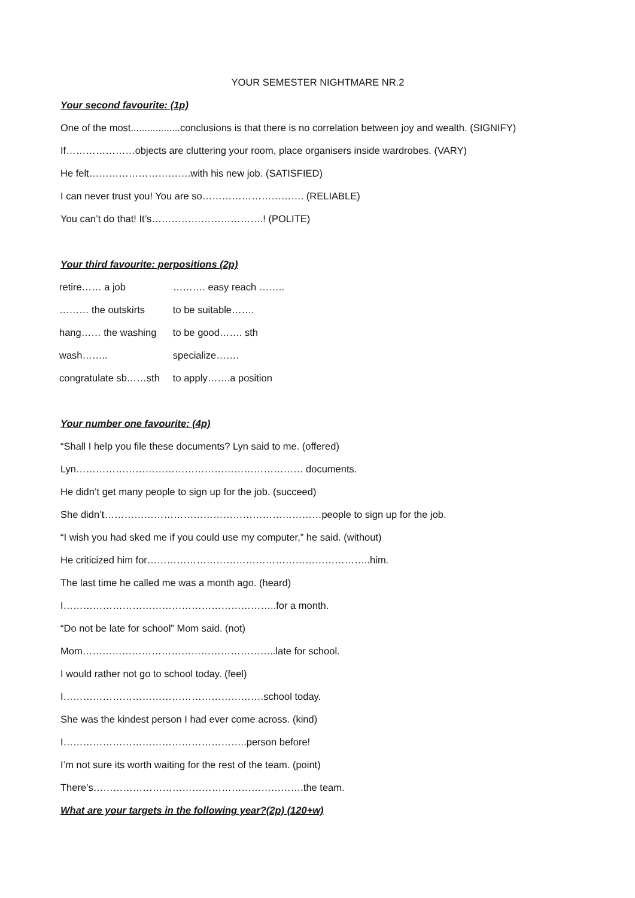YOUR SEMESTER NIGHTMARE NR.2
Your second favourite: (1p)
One of the most..................conclusions is that there is no correlation between joy and wealth. (SIGNIFY)
If…………………objects are cluttering your room, place organisers inside wardrobes. (VARY)
He felt………………………….with his new job. (SATISFIED)
I can never trust you! You are so…………………………. (RELIABLE)
You can’t do that! It’s…………………………….! (POLITE)
Your third favourite: perpositions (2p)
| retire…… a job | ………. easy reach …….. |
| ……… the outskirts | to be suitable……. |
| hang…… the washing | to be good……. sth |
| wash…….. | specialize……. |
| congratulate sb……sth | to apply…….a position |
Your number one favourite: (4p)
“Shall I help you file these documents? Lyn said to me. (offered)
Lyn…………………………………………………………… documents.
He didn’t get many people to sign up for the job. (succeed)
She didn’t…………………………………………………………people to sign up for the job.
“I wish you had sked me if you could use my computer,” he said. (without)
He criticized him for…………………………………………………………..him.
The last time he called me was a month ago. (heard)
I………………………………………………………..for a month.
“Do not be late for school” Mom said. (not)
Mom…………………………………………………..late for school.
I would rather not go to school today. (feel)
I…………………………………………………….school today.
She was the kindest person I had ever come across. (kind)
I………………………………………………..person before!
I’m not sure its worth waiting for the rest of the team. (point)
There’s……………………………………………………….the team.
What are your targets in the following year?(2p) (120+w)